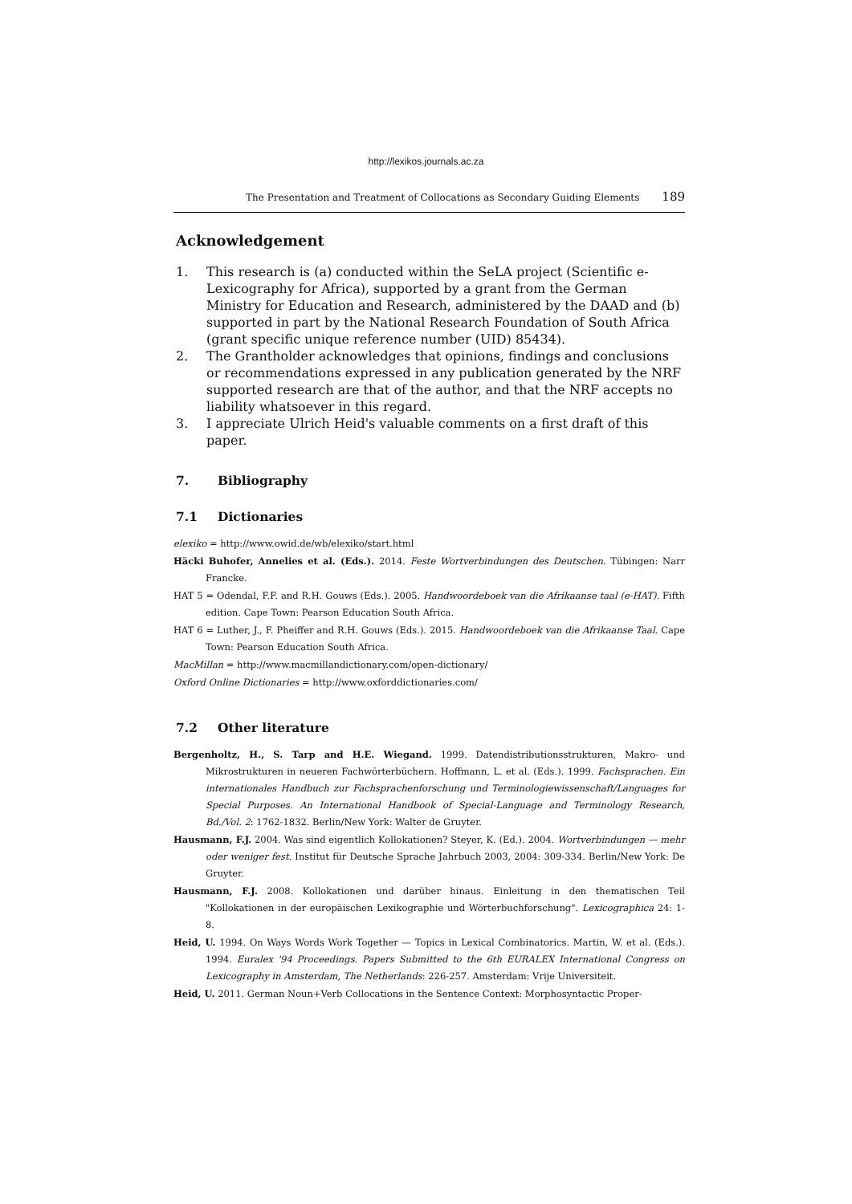http://lexikos.journals.ac.za
The Presentation and Treatment of Collocations as Secondary Guiding Elements 189
Acknowledgement
1. This research is (a) conducted within the SeLA project (Scientific e-Lexicography for Africa), supported by a grant from the German Ministry for Education and Research, administered by the DAAD and (b) supported in part by the National Research Foundation of South Africa (grant specific unique reference number (UID) 85434).
2. The Grantholder acknowledges that opinions, findings and conclusions or recommendations expressed in any publication generated by the NRF supported research are that of the author, and that the NRF accepts no liability whatsoever in this regard.
3. I appreciate Ulrich Heid's valuable comments on a first draft of this paper.
7. Bibliography
7.1 Dictionaries
elexiko = http://www.owid.de/wb/elexiko/start.html
Häcki Buhofer, Annelies et al. (Eds.). 2014. Feste Wortverbindungen des Deutschen. Tübingen: Narr Francke.
HAT 5 = Odendal, F.F. and R.H. Gouws (Eds.). 2005. Handwoordeboek van die Afrikaanse taal (e-HAT). Fifth edition. Cape Town: Pearson Education South Africa.
HAT 6 = Luther, J., F. Pheiffer and R.H. Gouws (Eds.). 2015. Handwoordeboek van die Afrikaanse Taal. Cape Town: Pearson Education South Africa.
MacMillan = http://www.macmillandictionary.com/open-dictionary/
Oxford Online Dictionaries = http://www.oxforddictionaries.com/
7.2 Other literature
Bergenholtz, H., S. Tarp and H.E. Wiegand. 1999. Datendistributionsstrukturen, Makro- und Mikrostrukturen in neueren Fachwörterbüchern. Hoffmann, L. et al. (Eds.). 1999. Fachsprachen. Ein internationales Handbuch zur Fachsprachenforschung und Terminologiewissenschaft/Languages for Special Purposes. An International Handbook of Special-Language and Terminology Research, Bd./Vol. 2: 1762-1832. Berlin/New York: Walter de Gruyter.
Hausmann, F.J. 2004. Was sind eigentlich Kollokationen? Steyer, K. (Ed.). 2004. Wortverbindungen — mehr oder weniger fest. Institut für Deutsche Sprache Jahrbuch 2003, 2004: 309-334. Berlin/New York: De Gruyter.
Hausmann, F.J. 2008. Kollokationen und darüber hinaus. Einleitung in den thematischen Teil "Kollokationen in der europäischen Lexikographie und Wörterbuchforschung". Lexicographica 24: 1-8.
Heid, U. 1994. On Ways Words Work Together — Topics in Lexical Combinatorics. Martin, W. et al. (Eds.). 1994. Euralex '94 Proceedings. Papers Submitted to the 6th EURALEX International Congress on Lexicography in Amsterdam, The Netherlands: 226-257. Amsterdam: Vrije Universiteit.
Heid, U. 2011. German Noun+Verb Collocations in the Sentence Context: Morphosyntactic Proper-